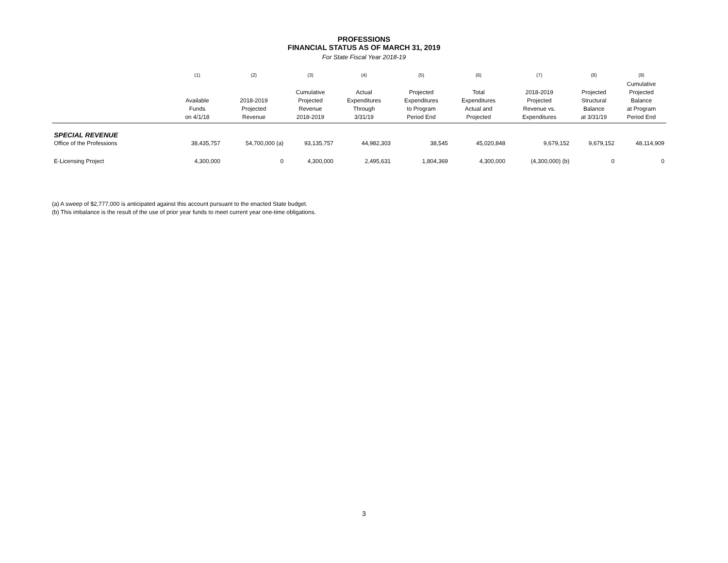PROFESSIONS
FINANCIAL STATUS AS OF MARCH 31, 2019
For State Fiscal Year 2018-19
| | (1) | (2) | (3) | (4) | (5) | (6) | (7) | (8) | (9) |
| --- | --- | --- | --- | --- | --- | --- | --- | --- | --- |
| | Available Funds on 4/1/18 | 2018-2019 Projected Revenue | Cumulative Projected Revenue 2018-2019 | Actual Expenditures Through 3/31/19 | Projected Expenditures to Program Period End | Total Expenditures Actual and Projected | 2018-2019 Projected Revenue vs. Expenditures | Projected Structural Balance at 3/31/19 | Cumulative Projected Balance at Program Period End |
| SPECIAL REVENUE | | | | | | | | | |
| Office of the Professions | 38,435,757 | 54,700,000 (a) | 93,135,757 | 44,982,303 | 38,545 | 45,020,848 | 9,679,152 | 9,679,152 | 48,114,909 |
| E-Licensing Project | 4,300,000 | 0 | 4,300,000 | 2,495,631 | 1,804,369 | 4,300,000 | (4,300,000) (b) | 0 | 0 |
(a) A sweep of $2,777,000 is anticipated against this account pursuant to the enacted State budget.
(b) This imbalance is the result of the use of prior year funds to meet current year one-time obligations.
3